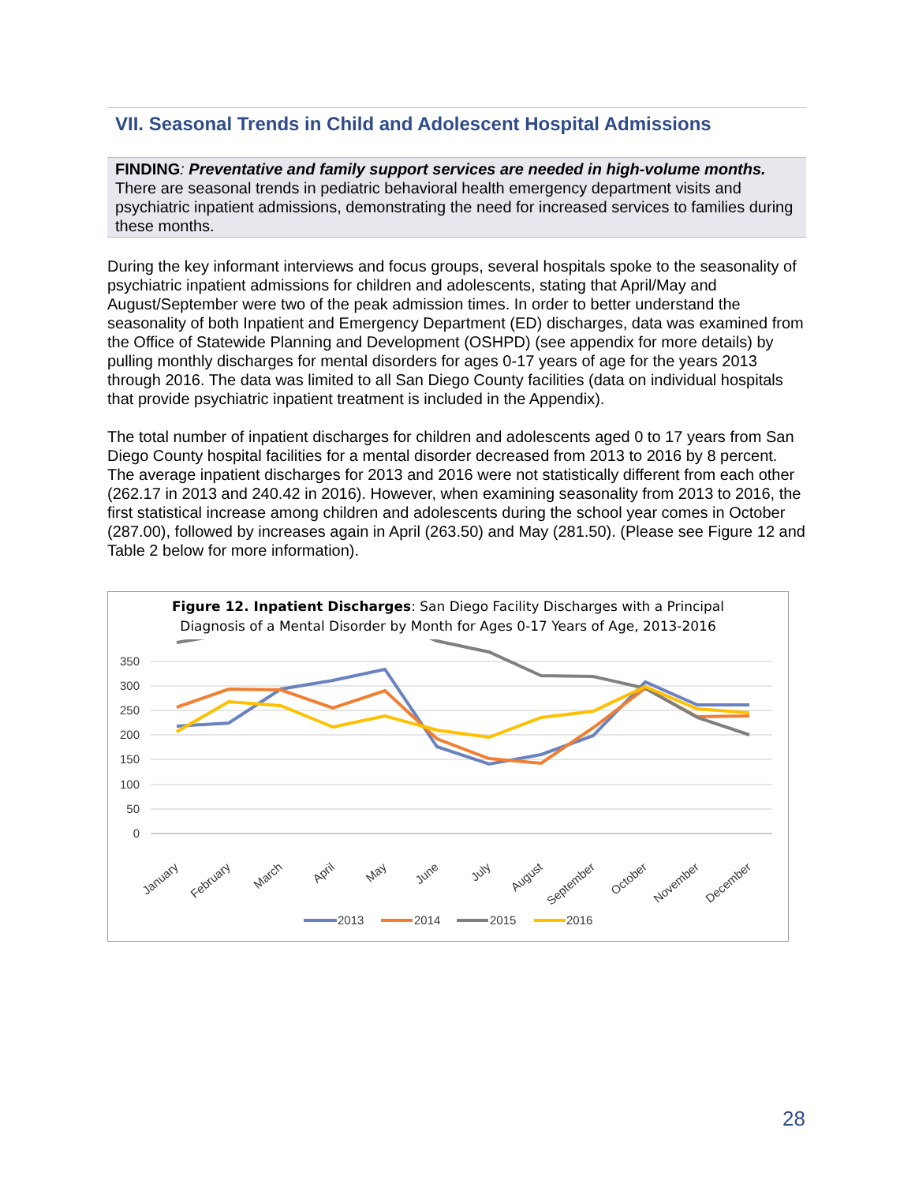VII. Seasonal Trends in Child and Adolescent Hospital Admissions
FINDING: Preventative and family support services are needed in high-volume months. There are seasonal trends in pediatric behavioral health emergency department visits and psychiatric inpatient admissions, demonstrating the need for increased services to families during these months.
During the key informant interviews and focus groups, several hospitals spoke to the seasonality of psychiatric inpatient admissions for children and adolescents, stating that April/May and August/September were two of the peak admission times. In order to better understand the seasonality of both Inpatient and Emergency Department (ED) discharges, data was examined from the Office of Statewide Planning and Development (OSHPD) (see appendix for more details) by pulling monthly discharges for mental disorders for ages 0-17 years of age for the years 2013 through 2016. The data was limited to all San Diego County facilities (data on individual hospitals that provide psychiatric inpatient treatment is included in the Appendix).
The total number of inpatient discharges for children and adolescents aged 0 to 17 years from San Diego County hospital facilities for a mental disorder decreased from 2013 to 2016 by 8 percent. The average inpatient discharges for 2013 and 2016 were not statistically different from each other (262.17 in 2013 and 240.42 in 2016). However, when examining seasonality from 2013 to 2016, the first statistical increase among children and adolescents during the school year comes in October (287.00), followed by increases again in April (263.50) and May (281.50). (Please see Figure 12 and Table 2 below for more information).
Figure 12. Inpatient Discharges: San Diego Facility Discharges with a Principal
Diagnosis of a Mental Disorder by Month for Ages 0-17 Years of Age, 2013-2016
350
300
250
200
150
100
50
0
January
February
March
April
May
June
July
August
September
October
November
December
2013
2014
2015
2016
28